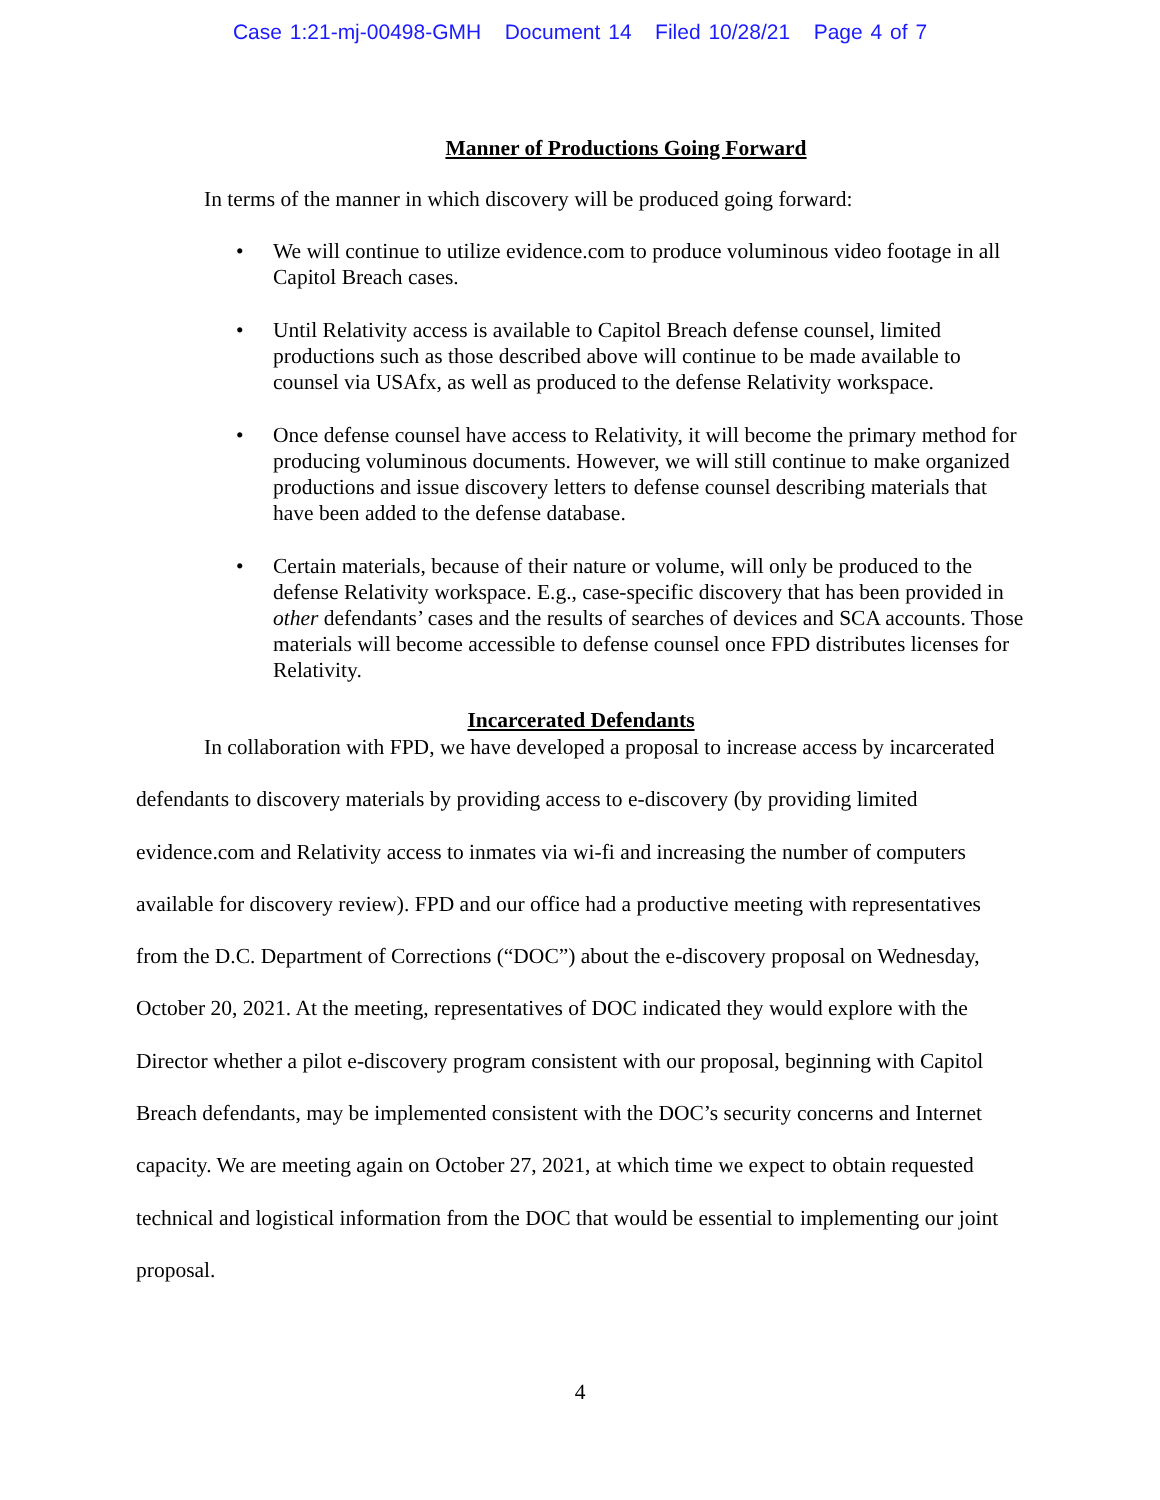Case 1:21-mj-00498-GMH Document 14 Filed 10/28/21 Page 4 of 7
Manner of Productions Going Forward
In terms of the manner in which discovery will be produced going forward:
• We will continue to utilize evidence.com to produce voluminous video footage in all Capitol Breach cases.
• Until Relativity access is available to Capitol Breach defense counsel, limited productions such as those described above will continue to be made available to counsel via USAfx, as well as produced to the defense Relativity workspace.
• Once defense counsel have access to Relativity, it will become the primary method for producing voluminous documents. However, we will still continue to make organized productions and issue discovery letters to defense counsel describing materials that have been added to the defense database.
• Certain materials, because of their nature or volume, will only be produced to the defense Relativity workspace. E.g., case-specific discovery that has been provided in other defendants’ cases and the results of searches of devices and SCA accounts. Those materials will become accessible to defense counsel once FPD distributes licenses for Relativity.
Incarcerated Defendants
In collaboration with FPD, we have developed a proposal to increase access by incarcerated defendants to discovery materials by providing access to e-discovery (by providing limited evidence.com and Relativity access to inmates via wi-fi and increasing the number of computers available for discovery review). FPD and our office had a productive meeting with representatives from the D.C. Department of Corrections (“DOC”) about the e-discovery proposal on Wednesday, October 20, 2021. At the meeting, representatives of DOC indicated they would explore with the Director whether a pilot e-discovery program consistent with our proposal, beginning with Capitol Breach defendants, may be implemented consistent with the DOC’s security concerns and Internet capacity. We are meeting again on October 27, 2021, at which time we expect to obtain requested technical and logistical information from the DOC that would be essential to implementing our joint proposal.
4